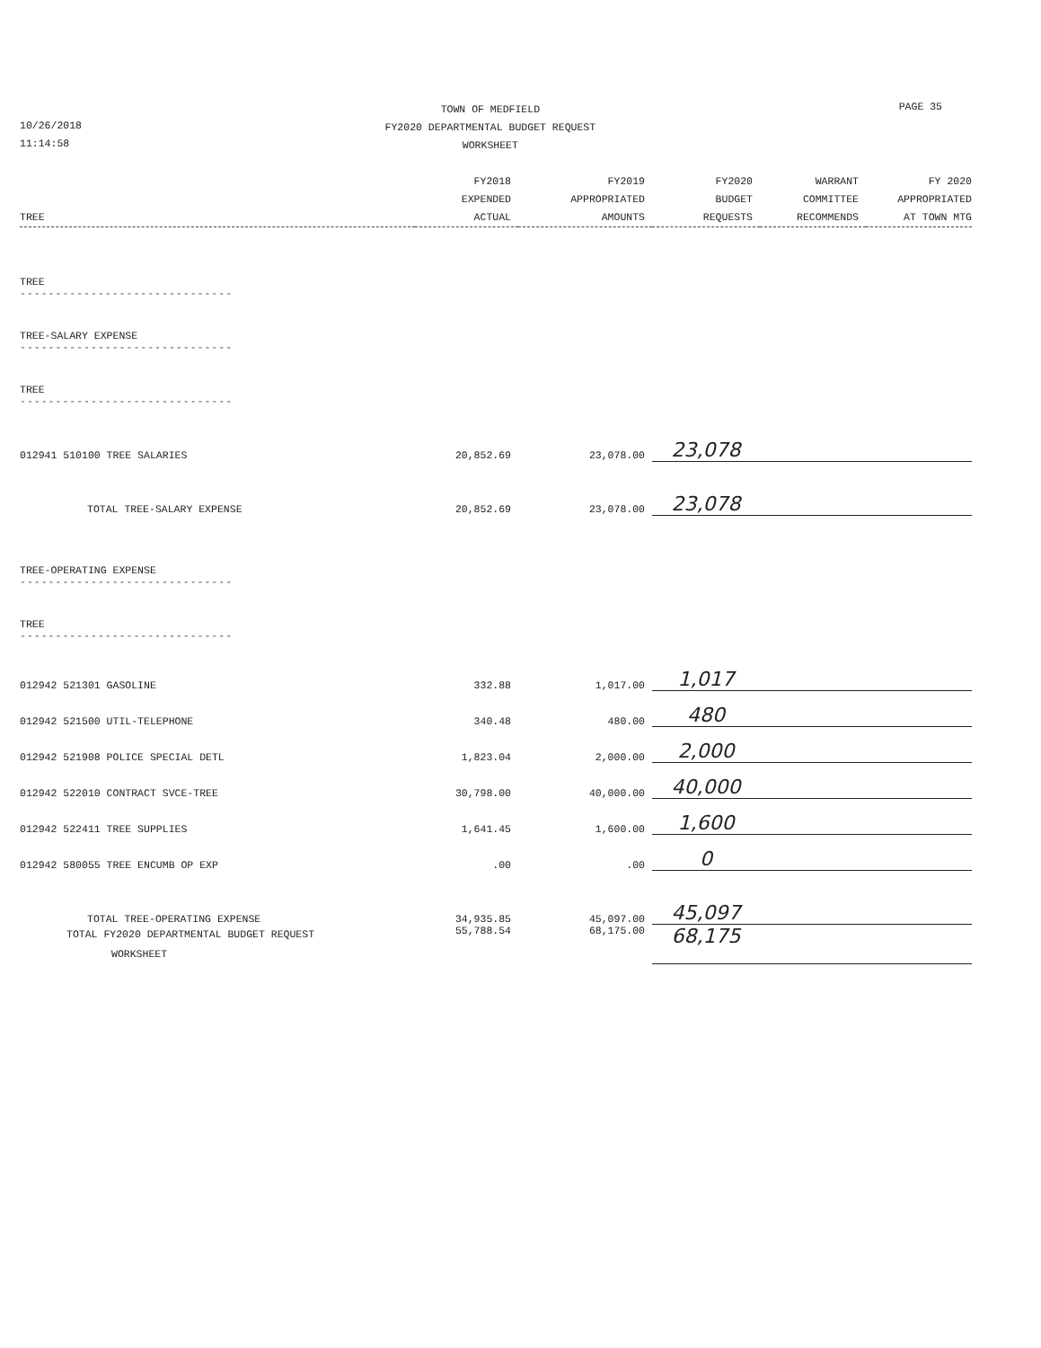10/26/2018
11:14:58
TOWN OF MEDFIELD
FY2020 DEPARTMENTAL BUDGET REQUEST
WORKSHEET
PAGE 35
| TREE | FY2018 EXPENDED ACTUAL | FY2019 APPROPRIATED AMOUNTS | FY2020 BUDGET REQUESTS | WARRANT COMMITTEE RECOMMENDS | FY 2020 APPROPRIATED AT TOWN MTG |
| --- | --- | --- | --- | --- | --- |
| TREE ------------------------------ | | | | | |
| TREE-SALARY EXPENSE ------------------------------ | | | | | |
| TREE ------------------------------ | | | | | |
| 012941 510100 TREE SALARIES | 20,852.69 | 23,078.00 | 23,078 | | |
| TOTAL TREE-SALARY EXPENSE | 20,852.69 | 23,078.00 | 23,078 | | |
| TREE-OPERATING EXPENSE ------------------------------ | | | | | |
| TREE ------------------------------ | | | | | |
| 012942 521301 GASOLINE | 332.88 | 1,017.00 | 1,017 | | |
| 012942 521500 UTIL-TELEPHONE | 340.48 | 480.00 | 480 | | |
| 012942 521908 POLICE SPECIAL DETL | 1,823.04 | 2,000.00 | 2,000 | | |
| 012942 522010 CONTRACT SVCE-TREE | 30,798.00 | 40,000.00 | 40,000 | | |
| 012942 522411 TREE SUPPLIES | 1,641.45 | 1,600.00 | 1,600 | | |
| 012942 580055 TREE ENCUMB OP EXP | .00 | .00 | 0 | | |
| TOTAL TREE-OPERATING EXPENSE | 34,935.85 | 45,097.00 | 45,097 | | |
| TOTAL FY2020 DEPARTMENTAL BUDGET REQUEST WORKSHEET | 55,788.54 | 68,175.00 | 68,175 | | |